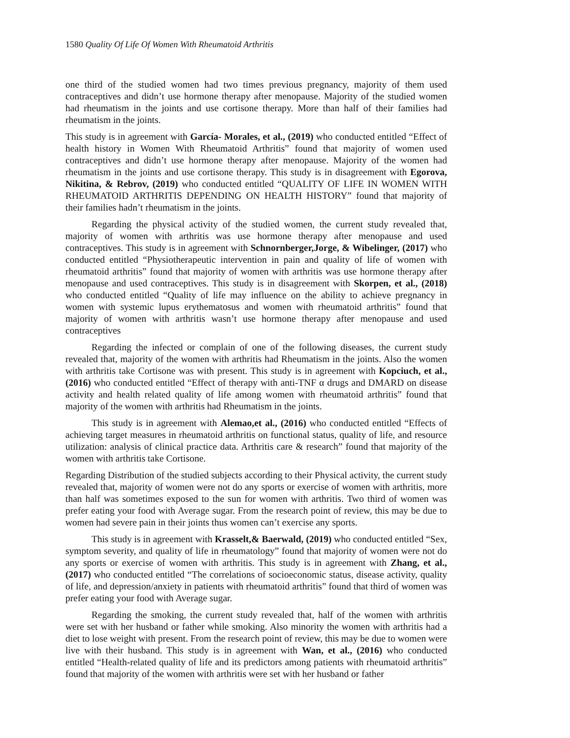1580 Quality Of Life Of Women With Rheumatoid Arthritis
one third of the studied women had two times previous pregnancy, majority of them used contraceptives and didn’t use hormone therapy after menopause. Majority of the studied women had rheumatism in the joints and use cortisone therapy. More than half of their families had rheumatism in the joints.
This study is in agreement with García- Morales, et al., (2019) who conducted entitled “Effect of health history in Women With Rheumatoid Arthritis” found that majority of women used contraceptives and didn’t use hormone therapy after menopause. Majority of the women had rheumatism in the joints and use cortisone therapy. This study is in disagreement with Egorova, Nikitina, & Rebrov, (2019) who conducted entitled “QUALITY OF LIFE IN WOMEN WITH RHEUMATOID ARTHRITIS DEPENDING ON HEALTH HISTORY” found that majority of their families hadn’t rheumatism in the joints.
Regarding the physical activity of the studied women, the current study revealed that, majority of women with arthritis was use hormone therapy after menopause and used contraceptives. This study is in agreement with Schnornberger,Jorge, & Wibelinger, (2017) who conducted entitled “Physiotherapeutic intervention in pain and quality of life of women with rheumatoid arthritis” found that majority of women with arthritis was use hormone therapy after menopause and used contraceptives. This study is in disagreement with Skorpen, et al., (2018) who conducted entitled “Quality of life may influence on the ability to achieve pregnancy in women with systemic lupus erythematosus and women with rheumatoid arthritis” found that majority of women with arthritis wasn’t use hormone therapy after menopause and used contraceptives
Regarding the infected or complain of one of the following diseases, the current study revealed that, majority of the women with arthritis had Rheumatism in the joints. Also the women with arthritis take Cortisone was with present. This study is in agreement with Kopciuch, et al., (2016) who conducted entitled “Effect of therapy with anti-TNF α drugs and DMARD on disease activity and health related quality of life among women with rheumatoid arthritis” found that majority of the women with arthritis had Rheumatism in the joints.
This study is in agreement with Alemao,et al., (2016) who conducted entitled “Effects of achieving target measures in rheumatoid arthritis on functional status, quality of life, and resource utilization: analysis of clinical practice data. Arthritis care & research” found that majority of the women with arthritis take Cortisone.
Regarding Distribution of the studied subjects according to their Physical activity, the current study revealed that, majority of women were not do any sports or exercise of women with arthritis, more than half was sometimes exposed to the sun for women with arthritis. Two third of women was prefer eating your food with Average sugar. From the research point of review, this may be due to women had severe pain in their joints thus women can’t exercise any sports.
This study is in agreement with Krasselt,& Baerwald, (2019) who conducted entitled “Sex, symptom severity, and quality of life in rheumatology” found that majority of women were not do any sports or exercise of women with arthritis. This study is in agreement with Zhang, et al., (2017) who conducted entitled “The correlations of socioeconomic status, disease activity, quality of life, and depression/anxiety in patients with rheumatoid arthritis” found that third of women was prefer eating your food with Average sugar.
Regarding the smoking, the current study revealed that, half of the women with arthritis were set with her husband or father while smoking. Also minority the women with arthritis had a diet to lose weight with present. From the research point of review, this may be due to women were live with their husband. This study is in agreement with Wan, et al., (2016) who conducted entitled “Health-related quality of life and its predictors among patients with rheumatoid arthritis” found that majority of the women with arthritis were set with her husband or father